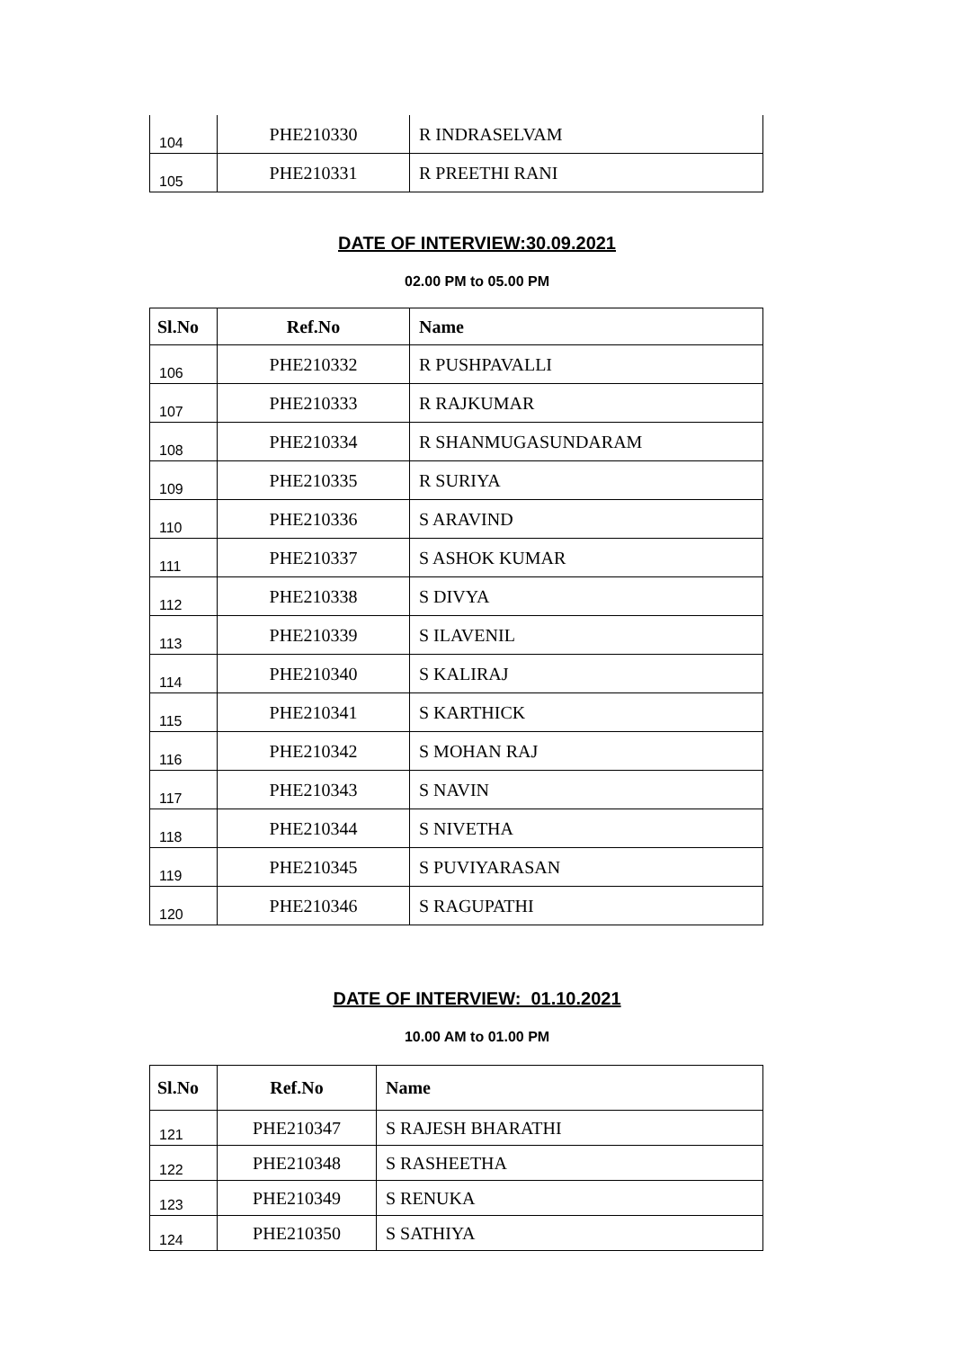| 104 | PHE210330 | R INDRASELVAM |
| 105 | PHE210331 | R PREETHI RANI |
DATE OF INTERVIEW:30.09.2021
02.00 PM to 05.00 PM
| Sl.No | Ref.No | Name |
| --- | --- | --- |
| 106 | PHE210332 | R PUSHPAVALLI |
| 107 | PHE210333 | R RAJKUMAR |
| 108 | PHE210334 | R SHANMUGASUNDARAM |
| 109 | PHE210335 | R SURIYA |
| 110 | PHE210336 | S ARAVIND |
| 111 | PHE210337 | S ASHOK KUMAR |
| 112 | PHE210338 | S DIVYA |
| 113 | PHE210339 | S ILAVENIL |
| 114 | PHE210340 | S KALIRAJ |
| 115 | PHE210341 | S KARTHICK |
| 116 | PHE210342 | S MOHAN RAJ |
| 117 | PHE210343 | S NAVIN |
| 118 | PHE210344 | S NIVETHA |
| 119 | PHE210345 | S PUVIYARASAN |
| 120 | PHE210346 | S RAGUPATHI |
DATE OF INTERVIEW: 01.10.2021
10.00 AM to 01.00 PM
| Sl.No | Ref.No | Name |
| --- | --- | --- |
| 121 | PHE210347 | S RAJESH BHARATHI |
| 122 | PHE210348 | S RASHEETHA |
| 123 | PHE210349 | S RENUKA |
| 124 | PHE210350 | S SATHIYA |